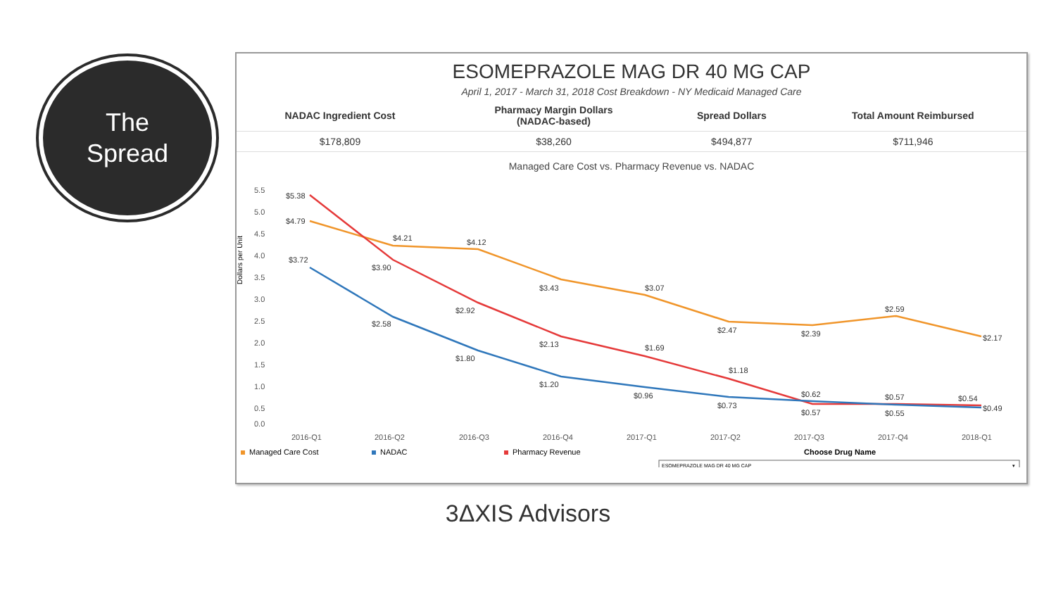The
Spread
ESOMEPRAZOLE MAG DR 40 MG CAP
April 1, 2017 - March 31, 2018 Cost Breakdown - NY Medicaid Managed Care
| NADAC Ingredient Cost | Pharmacy Margin Dollars (NADAC-based) | Spread Dollars | Total Amount Reimbursed |
| --- | --- | --- | --- |
| $178,809 | $38,260 | $494,877 | $711,946 |
Managed Care Cost vs. Pharmacy Revenue vs. NADAC
Dollars per Unit
5.5
5.0
4.5
4.0
3.5
3.0
2.5
2.0
1.5
1.0
0.5
0.0
$5.38
$4.79
$3.72
$4.21
$3.90
$2.58
$4.12
$2.92
$1.80
$3.43
$2.13
$1.20
$3.07
$1.69
$0.96
$2.47
$1.18
$0.73
$2.39
$0.62
$0.57
$2.59
$0.57
$0.55
$2.17
$0.54
$0.49
2016-Q1
2016-Q2
2016-Q3
2016-Q4
2017-Q1
2017-Q2
2017-Q3
2017-Q4
2018-Q1
Managed Care Cost
NADAC
Pharmacy Revenue
Choose Drug Name
ESOMEPRAZOLE MAG DR 40 MG CAP
▾
3ΔXIS Advisors